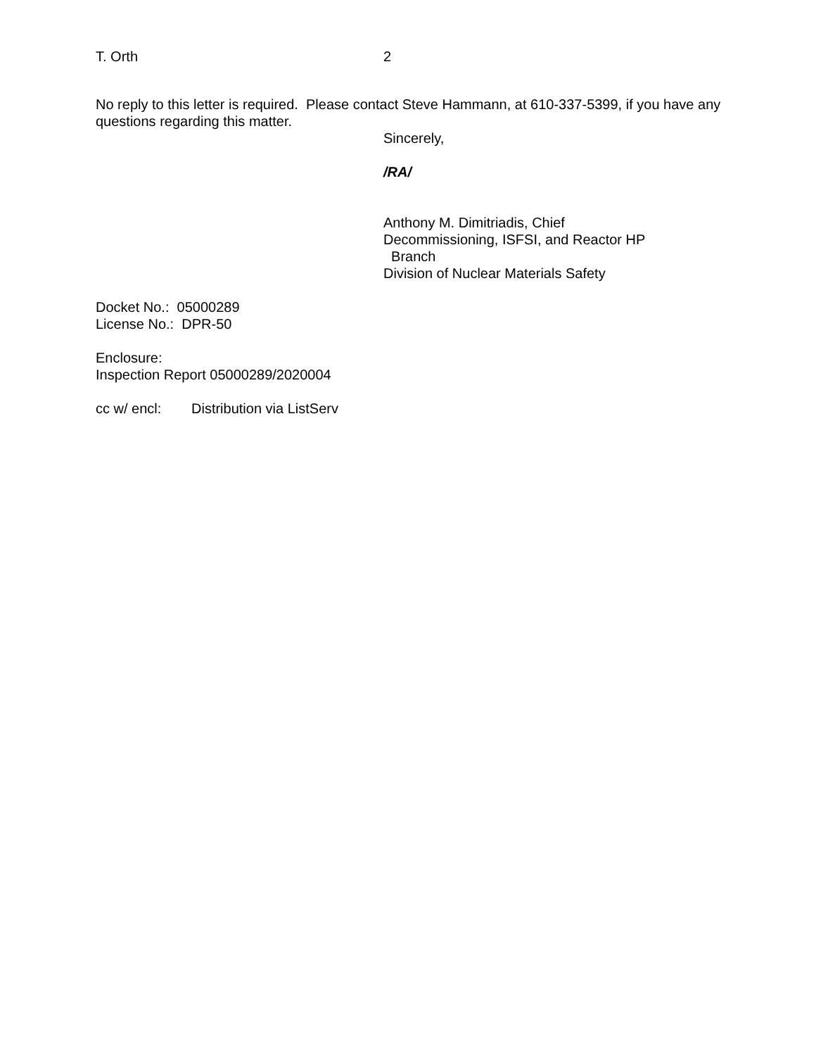T. Orth 2
No reply to this letter is required. Please contact Steve Hammann, at 610-337-5399, if you have any questions regarding this matter.
Sincerely,
/RA/
Anthony M. Dimitriadis, Chief
Decommissioning, ISFSI, and Reactor HP
Branch
Division of Nuclear Materials Safety
Docket No.: 05000289
License No.: DPR-50
Enclosure:
Inspection Report 05000289/2020004
cc w/ encl: Distribution via ListServ